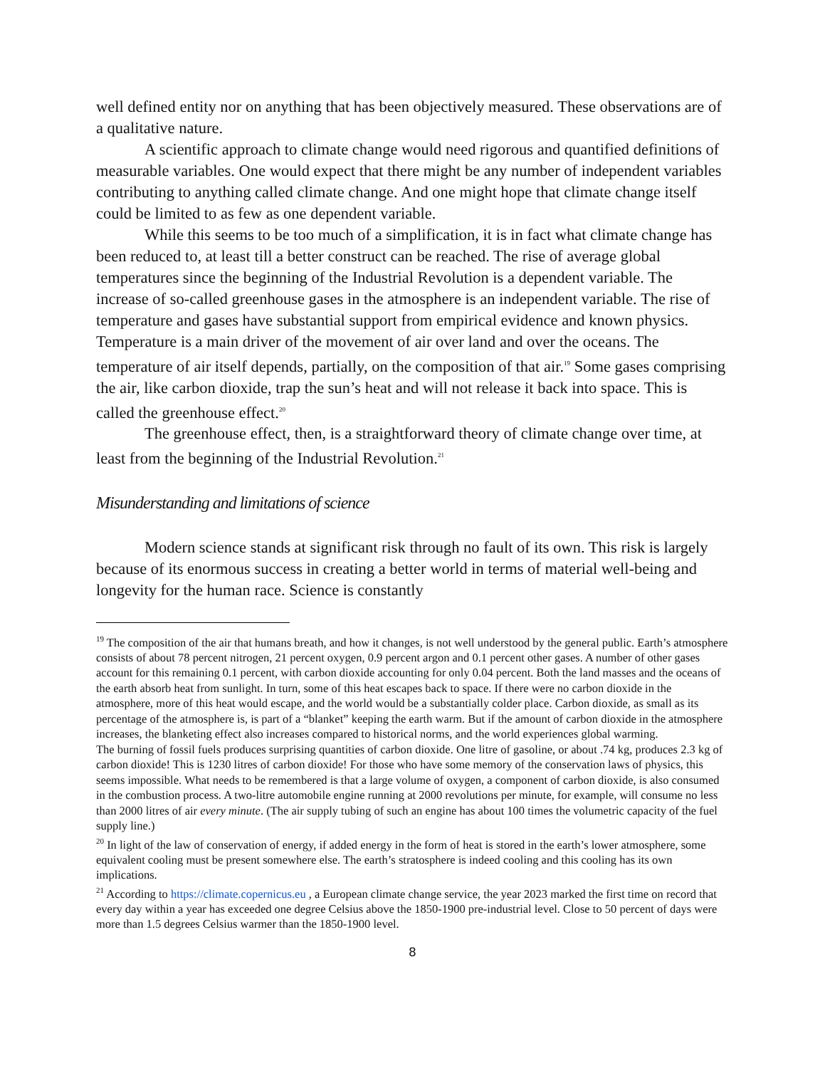well defined entity nor on anything that has been objectively measured. These observations are of a qualitative nature.
A scientific approach to climate change would need rigorous and quantified definitions of measurable variables. One would expect that there might be any number of independent variables contributing to anything called climate change. And one might hope that climate change itself could be limited to as few as one dependent variable.
While this seems to be too much of a simplification, it is in fact what climate change has been reduced to, at least till a better construct can be reached. The rise of average global temperatures since the beginning of the Industrial Revolution is a dependent variable. The increase of so-called greenhouse gases in the atmosphere is an independent variable. The rise of temperature and gases have substantial support from empirical evidence and known physics. Temperature is a main driver of the movement of air over land and over the oceans. The temperature of air itself depends, partially, on the composition of that air.<sup>19</sup> Some gases comprising the air, like carbon dioxide, trap the sun’s heat and will not release it back into space. This is called the greenhouse effect.<sup>20</sup>
The greenhouse effect, then, is a straightforward theory of climate change over time, at least from the beginning of the Industrial Revolution.<sup>21</sup>
Misunderstanding and limitations of science
Modern science stands at significant risk through no fault of its own. This risk is largely because of its enormous success in creating a better world in terms of material well-being and longevity for the human race. Science is constantly
<sup>19</sup> The composition of the air that humans breath, and how it changes, is not well understood by the general public. Earth’s atmosphere consists of about 78 percent nitrogen, 21 percent oxygen, 0.9 percent argon and 0.1 percent other gases. A number of other gases account for this remaining 0.1 percent, with carbon dioxide accounting for only 0.04 percent. Both the land masses and the oceans of the earth absorb heat from sunlight. In turn, some of this heat escapes back to space. If there were no carbon dioxide in the atmosphere, more of this heat would escape, and the world would be a substantially colder place. Carbon dioxide, as small as its percentage of the atmosphere is, is part of a “blanket” keeping the earth warm. But if the amount of carbon dioxide in the atmosphere increases, the blanketing effect also increases compared to historical norms, and the world experiences global warming.
The burning of fossil fuels produces surprising quantities of carbon dioxide. One litre of gasoline, or about .74 kg, produces 2.3 kg of carbon dioxide! This is 1230 litres of carbon dioxide! For those who have some memory of the conservation laws of physics, this seems impossible. What needs to be remembered is that a large volume of oxygen, a component of carbon dioxide, is also consumed in the combustion process. A two-litre automobile engine running at 2000 revolutions per minute, for example, will consume no less than 2000 litres of air every minute. (The air supply tubing of such an engine has about 100 times the volumetric capacity of the fuel supply line.)
<sup>20</sup> In light of the law of conservation of energy, if added energy in the form of heat is stored in the earth’s lower atmosphere, some equivalent cooling must be present somewhere else. The earth’s stratosphere is indeed cooling and this cooling has its own implications.
<sup>21</sup> According to https://climate.copernicus.eu , a European climate change service, the year 2023 marked the first time on record that every day within a year has exceeded one degree Celsius above the 1850-1900 pre-industrial level. Close to 50 percent of days were more than 1.5 degrees Celsius warmer than the 1850-1900 level.
8